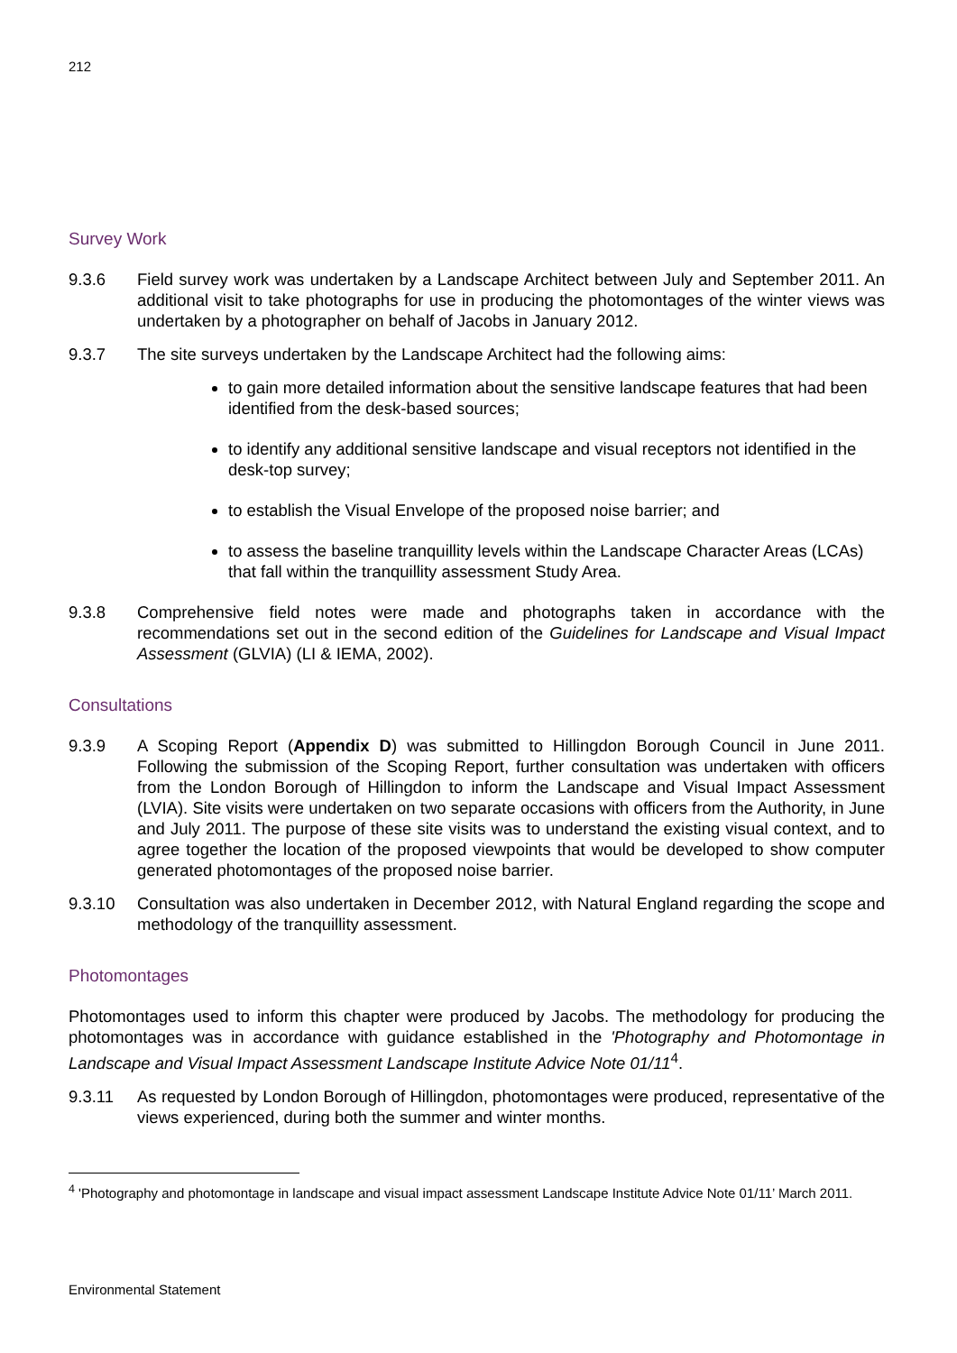212
Survey Work
9.3.6 Field survey work was undertaken by a Landscape Architect between July and September 2011. An additional visit to take photographs for use in producing the photomontages of the winter views was undertaken by a photographer on behalf of Jacobs in January 2012.
9.3.7 The site surveys undertaken by the Landscape Architect had the following aims:
to gain more detailed information about the sensitive landscape features that had been identified from the desk-based sources;
to identify any additional sensitive landscape and visual receptors not identified in the desk-top survey;
to establish the Visual Envelope of the proposed noise barrier; and
to assess the baseline tranquillity levels within the Landscape Character Areas (LCAs) that fall within the tranquillity assessment Study Area.
9.3.8 Comprehensive field notes were made and photographs taken in accordance with the recommendations set out in the second edition of the Guidelines for Landscape and Visual Impact Assessment (GLVIA) (LI & IEMA, 2002).
Consultations
9.3.9 A Scoping Report (Appendix D) was submitted to Hillingdon Borough Council in June 2011. Following the submission of the Scoping Report, further consultation was undertaken with officers from the London Borough of Hillingdon to inform the Landscape and Visual Impact Assessment (LVIA). Site visits were undertaken on two separate occasions with officers from the Authority, in June and July 2011. The purpose of these site visits was to understand the existing visual context, and to agree together the location of the proposed viewpoints that would be developed to show computer generated photomontages of the proposed noise barrier.
9.3.10 Consultation was also undertaken in December 2012, with Natural England regarding the scope and methodology of the tranquillity assessment.
Photomontages
Photomontages used to inform this chapter were produced by Jacobs. The methodology for producing the photomontages was in accordance with guidance established in the 'Photography and Photomontage in Landscape and Visual Impact Assessment Landscape Institute Advice Note 01/11<sup>4</sup>.
9.3.11 As requested by London Borough of Hillingdon, photomontages were produced, representative of the views experienced, during both the summer and winter months.
<sup>4</sup> 'Photography and photomontage in landscape and visual impact assessment Landscape Institute Advice Note 01/11’ March 2011.
Environmental Statement